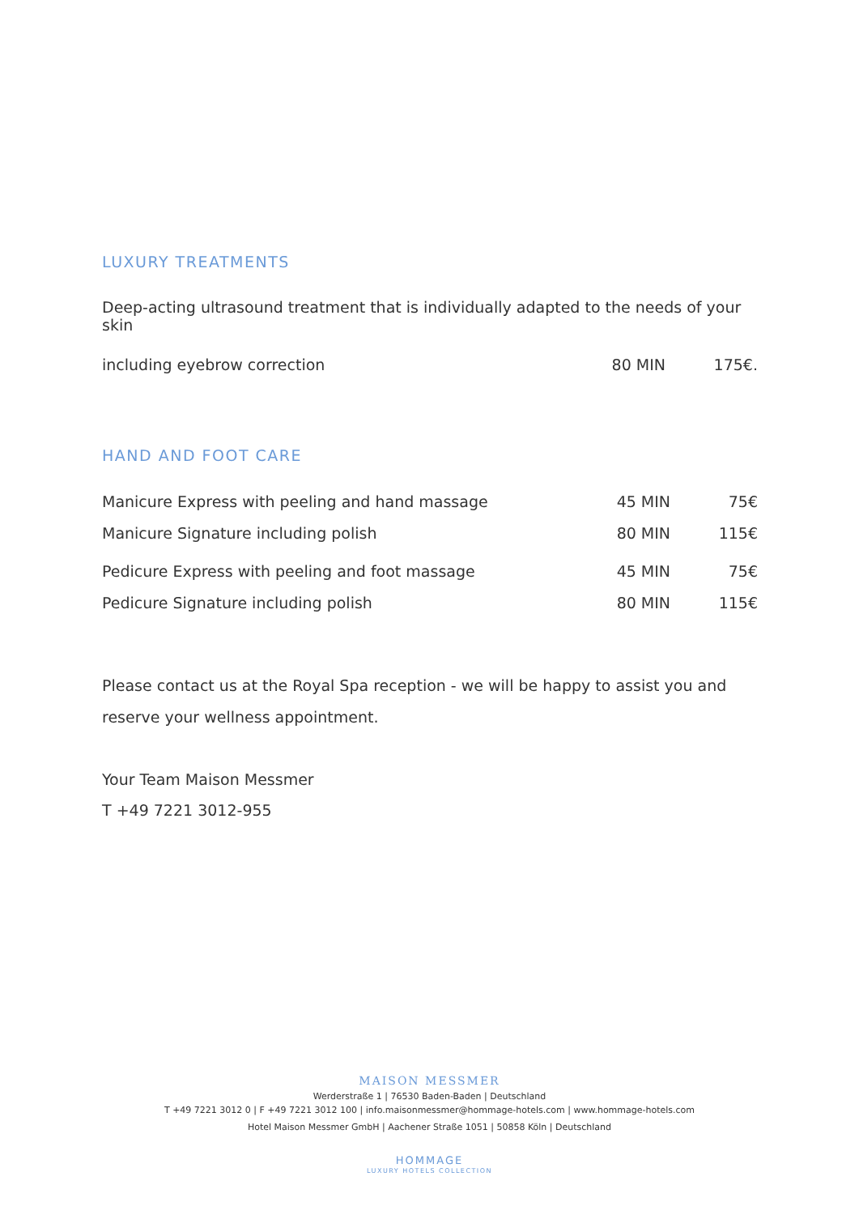LUXURY TREATMENTS
Deep-acting ultrasound treatment that is individually adapted to the needs of your skin
| including eyebrow correction | 80 MIN | 175€. |
HAND AND FOOT CARE
| Manicure Express with peeling and hand massage | 45 MIN | 75€ |
| Manicure Signature including polish | 80 MIN | 115€ |
| Pedicure Express with peeling and foot massage | 45 MIN | 75€ |
| Pedicure Signature including polish | 80 MIN | 115€ |
Please contact us at the Royal Spa reception - we will be happy to assist you and reserve your wellness appointment.
Your Team Maison Messmer
T +49 7221 3012-955
MAISON MESSMER
Werderstraße 1 | 76530 Baden-Baden | Deutschland
T +49 7221 3012 0 | F +49 7221 3012 100 | info.maisonmessmer@hommage-hotels.com | www.hommage-hotels.com
Hotel Maison Messmer GmbH | Aachener Straße 1051 | 50858 Köln | Deutschland
HOMMAGE
LUXURY HOTELS COLLECTION